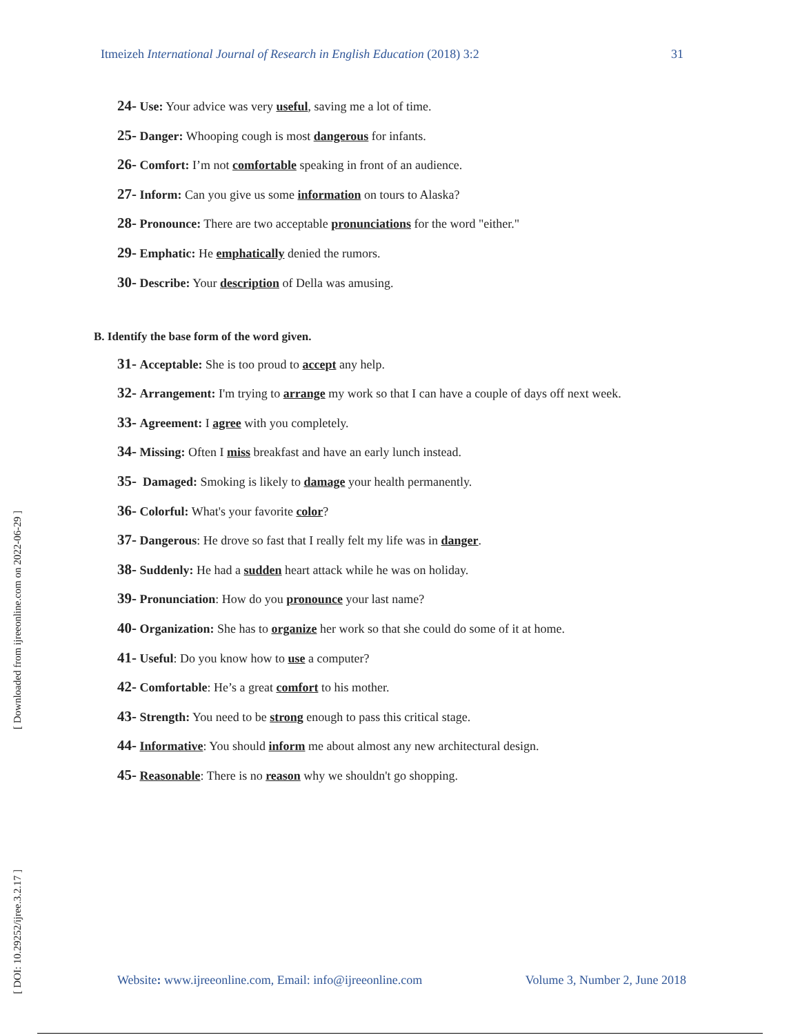Itmeizeh International Journal of Research in English Education (2018) 3:2 31
[ Downloaded from ijreeonline.com on 2022-06-29 ]
[ DOI: 10.29252/ijree.3.2.17 ]
24- Use: Your advice was very useful, saving me a lot of time.
25- Danger: Whooping cough is most dangerous for infants.
26- Comfort: I’m not comfortable speaking in front of an audience.
27- Inform: Can you give us some information on tours to Alaska?
28- Pronounce: There are two acceptable pronunciations for the word "either."
29- Emphatic: He emphatically denied the rumors.
30- Describe: Your description of Della was amusing.
B. Identify the base form of the word given.
31- Acceptable: She is too proud to accept any help.
32- Arrangement: I'm trying to arrange my work so that I can have a couple of days off next week.
33- Agreement: I agree with you completely.
34- Missing: Often I miss breakfast and have an early lunch instead.
35- Damaged: Smoking is likely to damage your health permanently.
36- Colorful: What's your favorite color?
37- Dangerous: He drove so fast that I really felt my life was in danger.
38- Suddenly: He had a sudden heart attack while he was on holiday.
39- Pronunciation: How do you pronounce your last name?
40- Organization: She has to organize her work so that she could do some of it at home.
41- Useful: Do you know how to use a computer?
42- Comfortable: He’s a great comfort to his mother.
43- Strength: You need to be strong enough to pass this critical stage.
44- Informative: You should inform me about almost any new architectural design.
45- Reasonable: There is no reason why we shouldn't go shopping.
Website: www.ijreeonline.com, Email: info@ijreeonline.com Volume 3, Number 2, June 2018